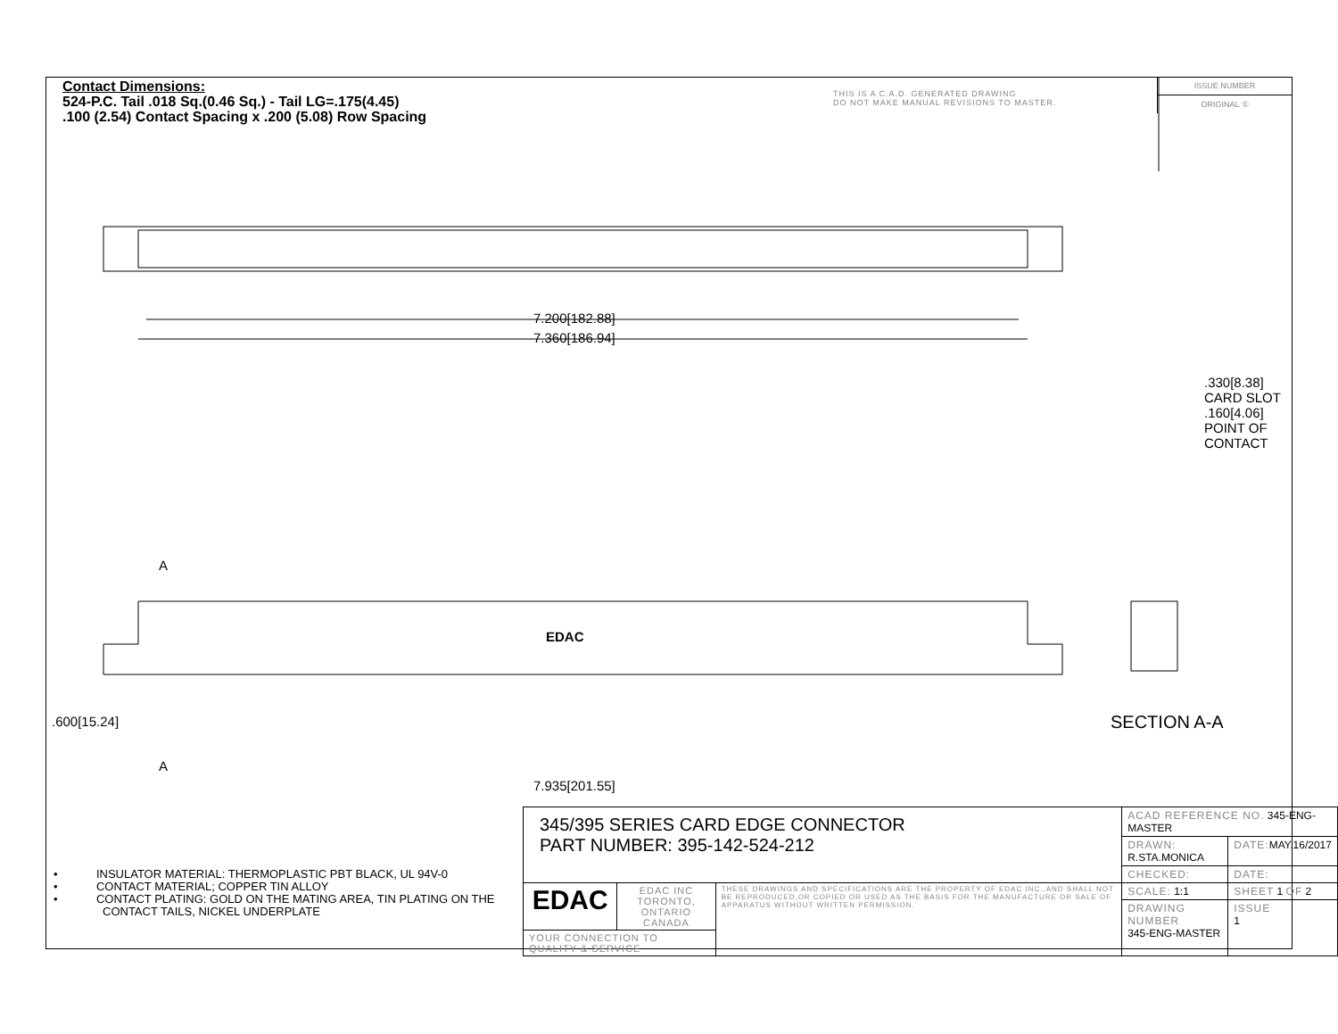Contact Dimensions:
524-P.C. Tail .018 Sq.(0.46 Sq.) - Tail LG=.175(4.45)
.100 (2.54) Contact Spacing x .200 (5.08) Row Spacing
THIS IS A C.A.D. GENERATED DRAWING
DO NOT MAKE MANUAL REVISIONS TO MASTER.
ISSUE NUMBER
ORIGINAL ①
7.200[182.88]
7.360[186.94]
A
EDAC
A
7.935[201.55]
.600[15.24]
.330[8.38] CARD SLOT
.160[4.06] POINT OF CONTACT
SECTION A-A
• INSULATOR MATERIAL: THERMOPLASTIC PBT BLACK, UL 94V-0
• CONTACT MATERIAL; COPPER TIN ALLOY
• CONTACT PLATING: GOLD ON THE MATING AREA, TIN PLATING ON THE CONTACT TAILS, NICKEL UNDERPLATE
| 345/395 SERIES CARD EDGE CONNECTOR PART NUMBER: 395-142-524-212 | | | ACAD REFERENCE NO. 345-ENG-MASTER | | |
| | | | DRAWN: R.STA.MONICA | | DATE: MAY.16/2017 |
| | | | CHECKED: | | DATE: |
| EDAC | EDAC INC TORONTO, ONTARIO CANADA | THESE DRAWINGS AND SPECIFICATIONS ARE THE PROPERTY OF EDAC INC.,AND SHALL NOT BE REPRODUCED,OR COPIED OR USED AS THE BASIS FOR THE MANUFACTURE OR SALE OF APPARATUS WITHOUT WRITTEN PERMISSION. | SCALE: 1:1 | SHEET 1 OF 2 | |
| | | | DRAWING NUMBER 345-ENG-MASTER | | ISSUE 1 |
| YOUR CONNECTION TO QUALITY & SERVICE | | | | | |